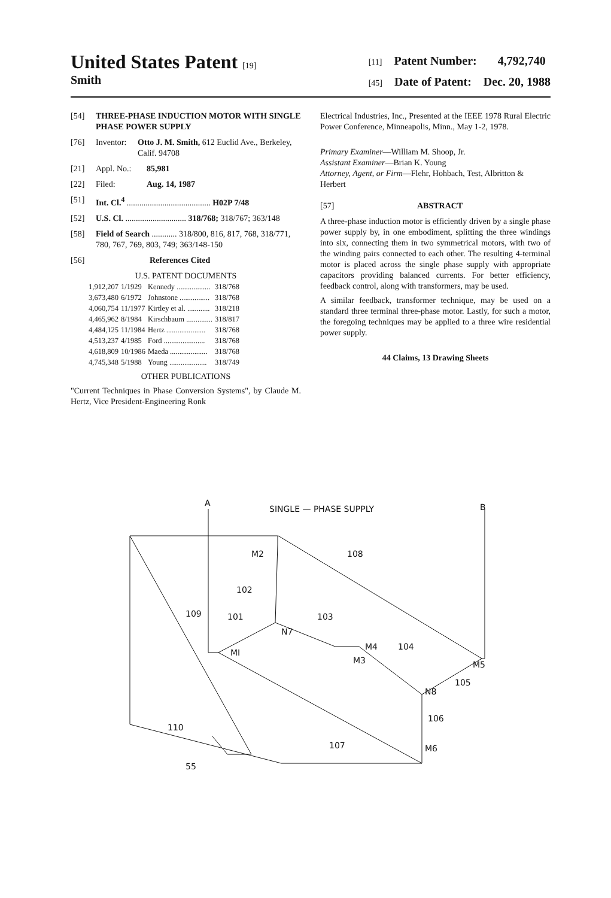United States Patent [19]
Smith
[11] Patent Number: 4,792,740
[45] Date of Patent: Dec. 20, 1988
[54] THREE-PHASE INDUCTION MOTOR WITH SINGLE PHASE POWER SUPPLY
[76] Inventor: Otto J. M. Smith, 612 Euclid Ave., Berkeley, Calif. 94708
[21] Appl. No.: 85,981
[22] Filed: Aug. 14, 1987
[51] Int. Cl.<sup>4</sup> ........................................ H02P 7/48
[52] U.S. Cl. ............................. 318/768; 318/767; 363/148
[58] Field of Search ............ 318/800, 816, 817, 768, 318/771, 780, 767, 769, 803, 749; 363/148-150
[56] References Cited
U.S. PATENT DOCUMENTS
| 1,912,207 | 1/1929 | Kennedy .................. | 318/768 |
| 3,673,480 | 6/1972 | Johnstone ................ | 318/768 |
| 4,060,754 | 11/1977 | Kirtley et al. ............ | 318/218 |
| 4,465,962 | 8/1984 | Kirschbaum .............. | 318/817 |
| 4,484,125 | 11/1984 | Hertz ..................... | 318/768 |
| 4,513,237 | 4/1985 | Ford ...................... | 318/768 |
| 4,618,809 | 10/1986 | Maeda .................... | 318/768 |
| 4,745,348 | 5/1988 | Young .................... | 318/749 |
OTHER PUBLICATIONS
"Current Techniques in Phase Conversion Systems", by Claude M. Hertz, Vice President-Engineering Ronk
Electrical Industries, Inc., Presented at the IEEE 1978 Rural Electric Power Conference, Minneapolis, Minn., May 1-2, 1978.
Primary Examiner—William M. Shoop, Jr.
Assistant Examiner—Brian K. Young
Attorney, Agent, or Firm—Flehr, Hohbach, Test, Albritton & Herbert
[57] ABSTRACT
A three-phase induction motor is efficiently driven by a single phase power supply by, in one embodiment, splitting the three windings into six, connecting them in two symmetrical motors, with two of the winding pairs connected to each other. The resulting 4-terminal motor is placed across the single phase supply with appropriate capacitors providing balanced currents. For better efficiency, feedback control, along with transformers, may be used.
A similar feedback, transformer technique, may be used on a standard three terminal three-phase motor. Lastly, for such a motor, the foregoing techniques may be applied to a three wire residential power supply.
44 Claims, 13 Drawing Sheets
A
SINGLE — PHASE SUPPLY
B
M2
102
108
109
101
103
N7
MI
M3
M4
104
M5
105
N8
106
110
107
M6
55